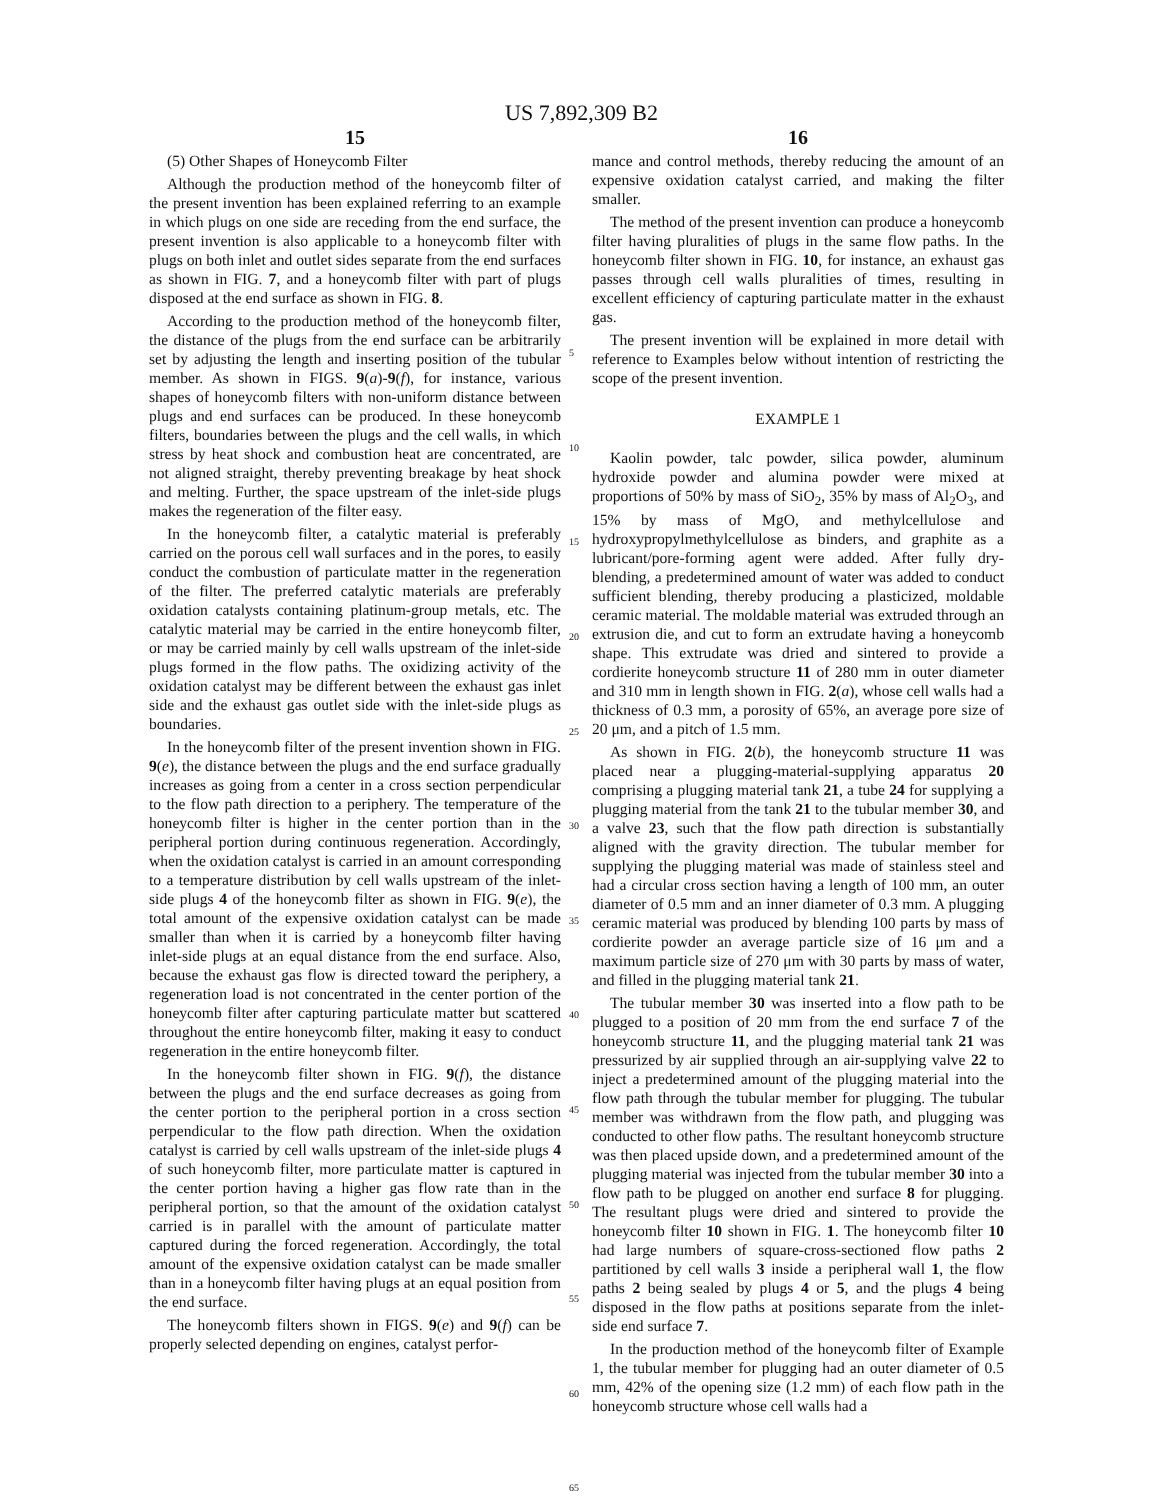US 7,892,309 B2
15
(5) Other Shapes of Honeycomb Filter
Although the production method of the honeycomb filter of the present invention has been explained referring to an example in which plugs on one side are receding from the end surface, the present invention is also applicable to a honeycomb filter with plugs on both inlet and outlet sides separate from the end surfaces as shown in FIG. 7, and a honeycomb filter with part of plugs disposed at the end surface as shown in FIG. 8.
According to the production method of the honeycomb filter, the distance of the plugs from the end surface can be arbitrarily set by adjusting the length and inserting position of the tubular member. As shown in FIGS. 9(a)-9(f), for instance, various shapes of honeycomb filters with non-uniform distance between plugs and end surfaces can be produced. In these honeycomb filters, boundaries between the plugs and the cell walls, in which stress by heat shock and combustion heat are concentrated, are not aligned straight, thereby preventing breakage by heat shock and melting. Further, the space upstream of the inlet-side plugs makes the regeneration of the filter easy.
In the honeycomb filter, a catalytic material is preferably carried on the porous cell wall surfaces and in the pores, to easily conduct the combustion of particulate matter in the regeneration of the filter. The preferred catalytic materials are preferably oxidation catalysts containing platinum-group metals, etc. The catalytic material may be carried in the entire honeycomb filter, or may be carried mainly by cell walls upstream of the inlet-side plugs formed in the flow paths. The oxidizing activity of the oxidation catalyst may be different between the exhaust gas inlet side and the exhaust gas outlet side with the inlet-side plugs as boundaries.
In the honeycomb filter of the present invention shown in FIG. 9(e), the distance between the plugs and the end surface gradually increases as going from a center in a cross section perpendicular to the flow path direction to a periphery. The temperature of the honeycomb filter is higher in the center portion than in the peripheral portion during continuous regeneration. Accordingly, when the oxidation catalyst is carried in an amount corresponding to a temperature distribution by cell walls upstream of the inlet-side plugs 4 of the honeycomb filter as shown in FIG. 9(e), the total amount of the expensive oxidation catalyst can be made smaller than when it is carried by a honeycomb filter having inlet-side plugs at an equal distance from the end surface. Also, because the exhaust gas flow is directed toward the periphery, a regeneration load is not concentrated in the center portion of the honeycomb filter after capturing particulate matter but scattered throughout the entire honeycomb filter, making it easy to conduct regeneration in the entire honeycomb filter.
In the honeycomb filter shown in FIG. 9(f), the distance between the plugs and the end surface decreases as going from the center portion to the peripheral portion in a cross section perpendicular to the flow path direction. When the oxidation catalyst is carried by cell walls upstream of the inlet-side plugs 4 of such honeycomb filter, more particulate matter is captured in the center portion having a higher gas flow rate than in the peripheral portion, so that the amount of the oxidation catalyst carried is in parallel with the amount of particulate matter captured during the forced regeneration. Accordingly, the total amount of the expensive oxidation catalyst can be made smaller than in a honeycomb filter having plugs at an equal position from the end surface.
The honeycomb filters shown in FIGS. 9(e) and 9(f) can be properly selected depending on engines, catalyst perfor-
5
10
15
20
25
30
35
40
45
50
55
60
65
16
mance and control methods, thereby reducing the amount of an expensive oxidation catalyst carried, and making the filter smaller.
The method of the present invention can produce a honeycomb filter having pluralities of plugs in the same flow paths. In the honeycomb filter shown in FIG. 10, for instance, an exhaust gas passes through cell walls pluralities of times, resulting in excellent efficiency of capturing particulate matter in the exhaust gas.
The present invention will be explained in more detail with reference to Examples below without intention of restricting the scope of the present invention.
EXAMPLE 1
Kaolin powder, talc powder, silica powder, aluminum hydroxide powder and alumina powder were mixed at proportions of 50% by mass of SiO<sub>2</sub>, 35% by mass of Al<sub>2</sub>O<sub>3</sub>, and 15% by mass of MgO, and methylcellulose and hydroxypropylmethylcellulose as binders, and graphite as a lubricant/pore-forming agent were added. After fully dry-blending, a predetermined amount of water was added to conduct sufficient blending, thereby producing a plasticized, moldable ceramic material. The moldable material was extruded through an extrusion die, and cut to form an extrudate having a honeycomb shape. This extrudate was dried and sintered to provide a cordierite honeycomb structure 11 of 280 mm in outer diameter and 310 mm in length shown in FIG. 2(a), whose cell walls had a thickness of 0.3 mm, a porosity of 65%, an average pore size of 20 μm, and a pitch of 1.5 mm.
As shown in FIG. 2(b), the honeycomb structure 11 was placed near a plugging-material-supplying apparatus 20 comprising a plugging material tank 21, a tube 24 for supplying a plugging material from the tank 21 to the tubular member 30, and a valve 23, such that the flow path direction is substantially aligned with the gravity direction. The tubular member for supplying the plugging material was made of stainless steel and had a circular cross section having a length of 100 mm, an outer diameter of 0.5 mm and an inner diameter of 0.3 mm. A plugging ceramic material was produced by blending 100 parts by mass of cordierite powder an average particle size of 16 μm and a maximum particle size of 270 μm with 30 parts by mass of water, and filled in the plugging material tank 21.
The tubular member 30 was inserted into a flow path to be plugged to a position of 20 mm from the end surface 7 of the honeycomb structure 11, and the plugging material tank 21 was pressurized by air supplied through an air-supplying valve 22 to inject a predetermined amount of the plugging material into the flow path through the tubular member for plugging. The tubular member was withdrawn from the flow path, and plugging was conducted to other flow paths. The resultant honeycomb structure was then placed upside down, and a predetermined amount of the plugging material was injected from the tubular member 30 into a flow path to be plugged on another end surface 8 for plugging. The resultant plugs were dried and sintered to provide the honeycomb filter 10 shown in FIG. 1. The honeycomb filter 10 had large numbers of square-cross-sectioned flow paths 2 partitioned by cell walls 3 inside a peripheral wall 1, the flow paths 2 being sealed by plugs 4 or 5, and the plugs 4 being disposed in the flow paths at positions separate from the inlet-side end surface 7.
In the production method of the honeycomb filter of Example 1, the tubular member for plugging had an outer diameter of 0.5 mm, 42% of the opening size (1.2 mm) of each flow path in the honeycomb structure whose cell walls had a